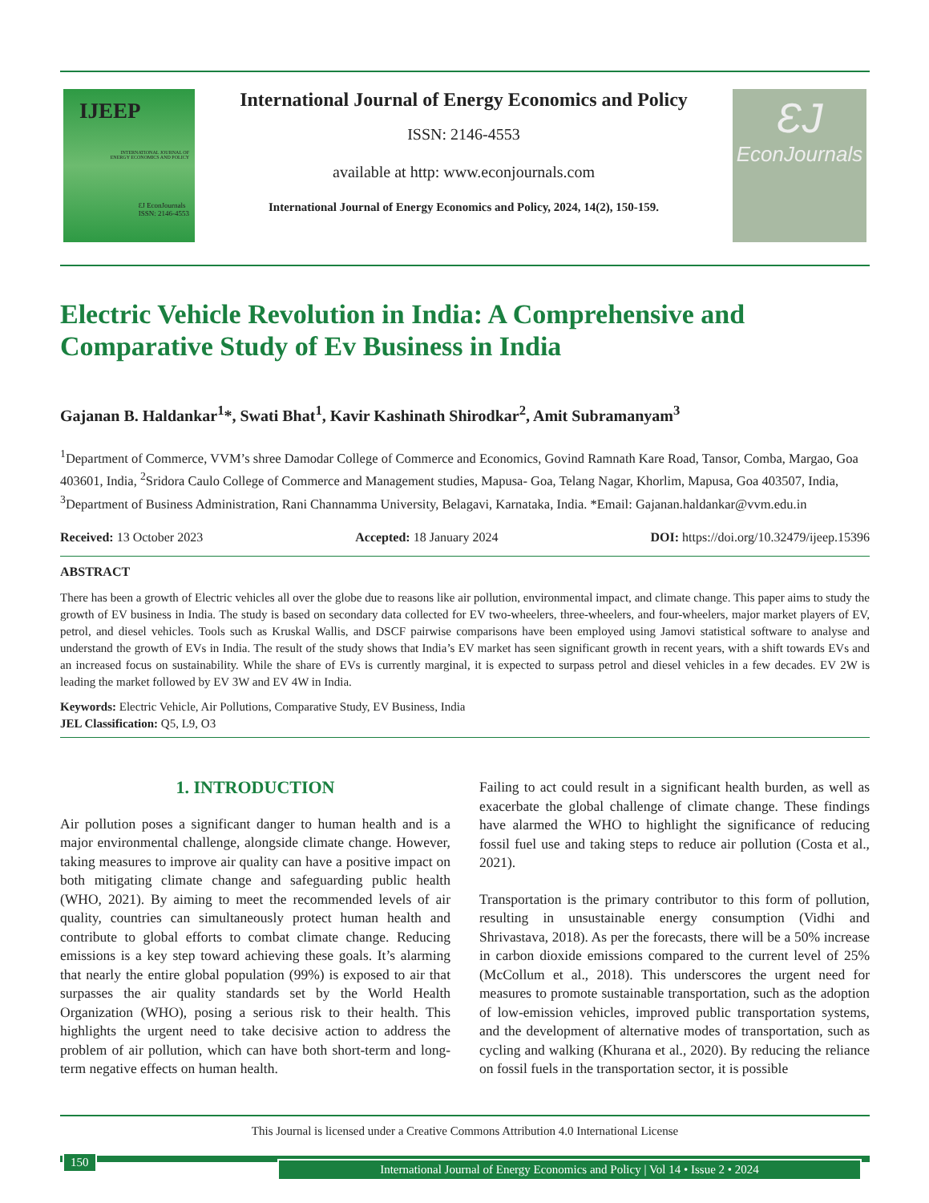IJEEP
INTERNATIONAL JOURNAL OF
ENERGY ECONOMICS AND POLICY
ƐJ EconJournals
ISSN: 2146-4553
International Journal of Energy Economics and Policy
ISSN: 2146-4553
available at http: www.econjournals.com
International Journal of Energy Economics and Policy, 2024, 14(2), 150-159.
ƐJ
EconJournals
Electric Vehicle Revolution in India: A Comprehensive and Comparative Study of Ev Business in India
Gajanan B. Haldankar<sup>1</sup>*, Swati Bhat<sup>1</sup>, Kavir Kashinath Shirodkar<sup>2</sup>, Amit Subramanyam<sup>3</sup>
<sup>1</sup> Department of Commerce, VVM’s shree Damodar College of Commerce and Economics, Govind Ramnath Kare Road, Tansor, Comba, Margao, Goa 403601, India, <sup>2</sup>Sridora Caulo College of Commerce and Management studies, Mapusa- Goa, Telang Nagar, Khorlim, Mapusa, Goa 403507, India, <sup>3</sup>Department of Business Administration, Rani Channamma University, Belagavi, Karnataka, India. *Email: Gajanan.haldankar@vvm.edu.in
Received: 13 October 2023 Accepted: 18 January 2024 DOI: https://doi.org/10.32479/ijeep.15396
ABSTRACT
There has been a growth of Electric vehicles all over the globe due to reasons like air pollution, environmental impact, and climate change. This paper aims to study the growth of EV business in India. The study is based on secondary data collected for EV two-wheelers, three-wheelers, and four-wheelers, major market players of EV, petrol, and diesel vehicles. Tools such as Kruskal Wallis, and DSCF pairwise comparisons have been employed using Jamovi statistical software to analyse and understand the growth of EVs in India. The result of the study shows that India’s EV market has seen significant growth in recent years, with a shift towards EVs and an increased focus on sustainability. While the share of EVs is currently marginal, it is expected to surpass petrol and diesel vehicles in a few decades. EV 2W is leading the market followed by EV 3W and EV 4W in India.
Keywords: Electric Vehicle, Air Pollutions, Comparative Study, EV Business, India
JEL Classification: Q5, L9, O3
1. INTRODUCTION
Air pollution poses a significant danger to human health and is a major environmental challenge, alongside climate change. However, taking measures to improve air quality can have a positive impact on both mitigating climate change and safeguarding public health (WHO, 2021). By aiming to meet the recommended levels of air quality, countries can simultaneously protect human health and contribute to global efforts to combat climate change. Reducing emissions is a key step toward achieving these goals. It’s alarming that nearly the entire global population (99%) is exposed to air that surpasses the air quality standards set by the World Health Organization (WHO), posing a serious risk to their health. This highlights the urgent need to take decisive action to address the problem of air pollution, which can have both short-term and long-term negative effects on human health.
Failing to act could result in a significant health burden, as well as exacerbate the global challenge of climate change. These findings have alarmed the WHO to highlight the significance of reducing fossil fuel use and taking steps to reduce air pollution (Costa et al., 2021).
Transportation is the primary contributor to this form of pollution, resulting in unsustainable energy consumption (Vidhi and Shrivastava, 2018). As per the forecasts, there will be a 50% increase in carbon dioxide emissions compared to the current level of 25% (McCollum et al., 2018). This underscores the urgent need for measures to promote sustainable transportation, such as the adoption of low-emission vehicles, improved public transportation systems, and the development of alternative modes of transportation, such as cycling and walking (Khurana et al., 2020). By reducing the reliance on fossil fuels in the transportation sector, it is possible
This Journal is licensed under a Creative Commons Attribution 4.0 International License
150
International Journal of Energy Economics and Policy | Vol 14 • Issue 2 • 2024